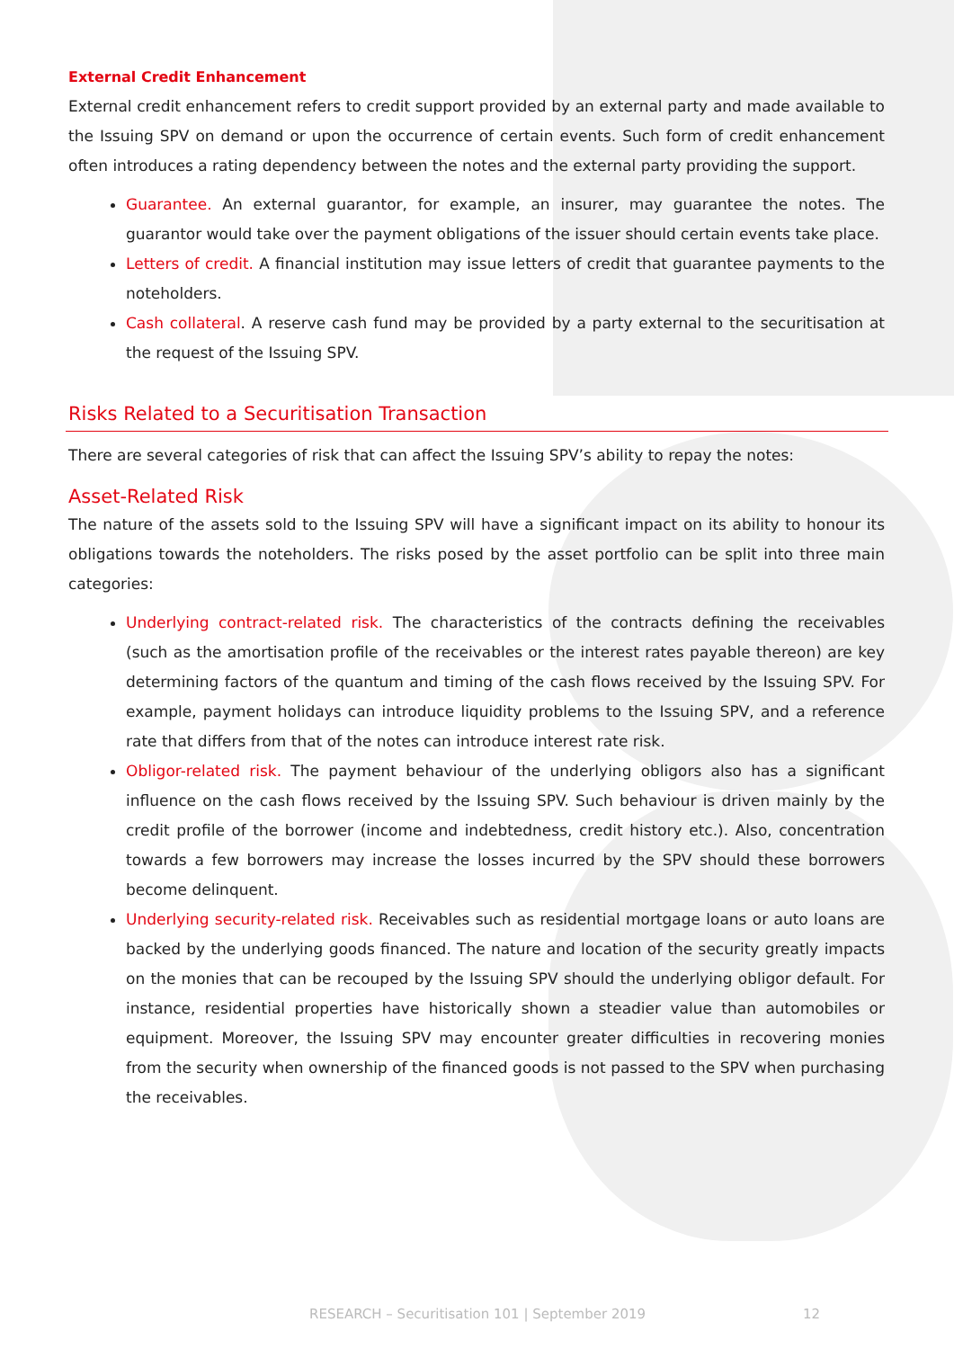External Credit Enhancement
External credit enhancement refers to credit support provided by an external party and made available to the Issuing SPV on demand or upon the occurrence of certain events. Such form of credit enhancement often introduces a rating dependency between the notes and the external party providing the support.
Guarantee. An external guarantor, for example, an insurer, may guarantee the notes. The guarantor would take over the payment obligations of the issuer should certain events take place.
Letters of credit. A financial institution may issue letters of credit that guarantee payments to the noteholders.
Cash collateral. A reserve cash fund may be provided by a party external to the securitisation at the request of the Issuing SPV.
Risks Related to a Securitisation Transaction
There are several categories of risk that can affect the Issuing SPV’s ability to repay the notes:
Asset-Related Risk
The nature of the assets sold to the Issuing SPV will have a significant impact on its ability to honour its obligations towards the noteholders. The risks posed by the asset portfolio can be split into three main categories:
Underlying contract-related risk. The characteristics of the contracts defining the receivables (such as the amortisation profile of the receivables or the interest rates payable thereon) are key determining factors of the quantum and timing of the cash flows received by the Issuing SPV. For example, payment holidays can introduce liquidity problems to the Issuing SPV, and a reference rate that differs from that of the notes can introduce interest rate risk.
Obligor-related risk. The payment behaviour of the underlying obligors also has a significant influence on the cash flows received by the Issuing SPV. Such behaviour is driven mainly by the credit profile of the borrower (income and indebtedness, credit history etc.). Also, concentration towards a few borrowers may increase the losses incurred by the SPV should these borrowers become delinquent.
Underlying security-related risk. Receivables such as residential mortgage loans or auto loans are backed by the underlying goods financed. The nature and location of the security greatly impacts on the monies that can be recouped by the Issuing SPV should the underlying obligor default. For instance, residential properties have historically shown a steadier value than automobiles or equipment. Moreover, the Issuing SPV may encounter greater difficulties in recovering monies from the security when ownership of the financed goods is not passed to the SPV when purchasing the receivables.
RESEARCH – Securitisation 101 | September 2019 12